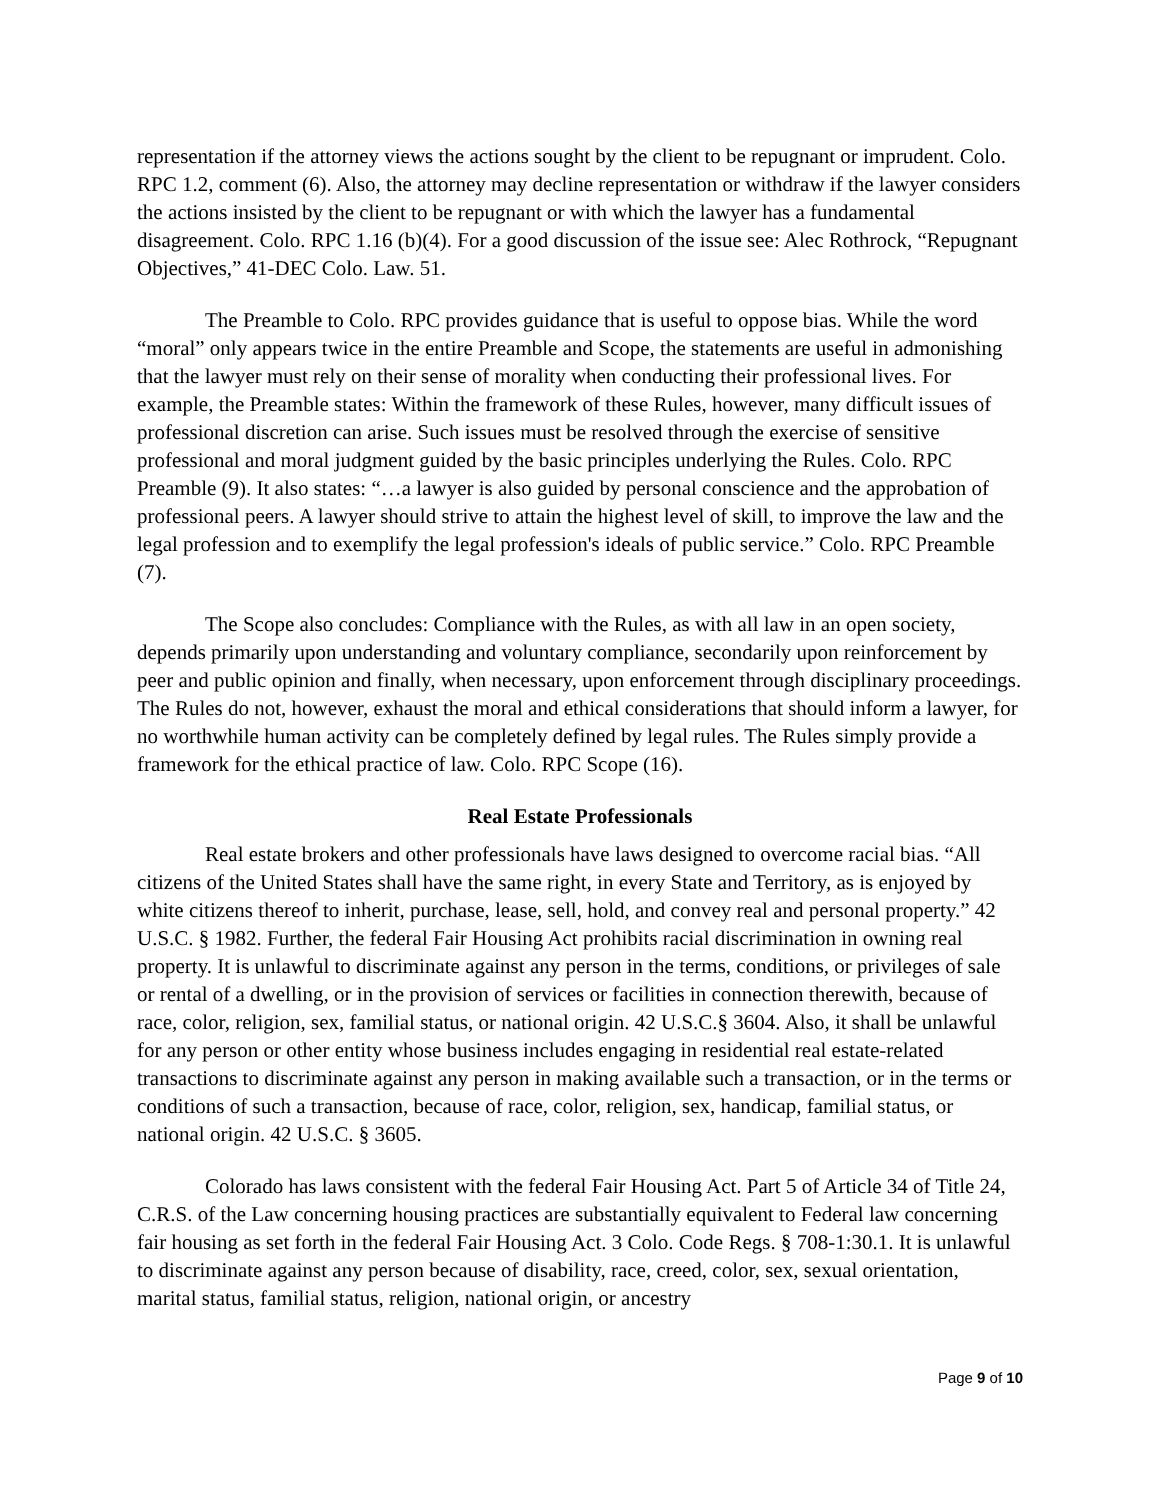representation if the attorney views the actions sought by the client to be repugnant or imprudent. Colo. RPC 1.2, comment (6). Also, the attorney may decline representation or withdraw if the lawyer considers the actions insisted by the client to be repugnant or with which the lawyer has a fundamental disagreement. Colo. RPC 1.16 (b)(4). For a good discussion of the issue see: Alec Rothrock, “Repugnant Objectives,” 41-DEC Colo. Law. 51.
The Preamble to Colo. RPC provides guidance that is useful to oppose bias. While the word “moral” only appears twice in the entire Preamble and Scope, the statements are useful in admonishing that the lawyer must rely on their sense of morality when conducting their professional lives. For example, the Preamble states: Within the framework of these Rules, however, many difficult issues of professional discretion can arise. Such issues must be resolved through the exercise of sensitive professional and moral judgment guided by the basic principles underlying the Rules. Colo. RPC Preamble (9). It also states: “…a lawyer is also guided by personal conscience and the approbation of professional peers. A lawyer should strive to attain the highest level of skill, to improve the law and the legal profession and to exemplify the legal profession's ideals of public service.” Colo. RPC Preamble (7).
The Scope also concludes: Compliance with the Rules, as with all law in an open society, depends primarily upon understanding and voluntary compliance, secondarily upon reinforcement by peer and public opinion and finally, when necessary, upon enforcement through disciplinary proceedings. The Rules do not, however, exhaust the moral and ethical considerations that should inform a lawyer, for no worthwhile human activity can be completely defined by legal rules. The Rules simply provide a framework for the ethical practice of law. Colo. RPC Scope (16).
Real Estate Professionals
Real estate brokers and other professionals have laws designed to overcome racial bias. “All citizens of the United States shall have the same right, in every State and Territory, as is enjoyed by white citizens thereof to inherit, purchase, lease, sell, hold, and convey real and personal property.” 42 U.S.C. § 1982. Further, the federal Fair Housing Act prohibits racial discrimination in owning real property. It is unlawful to discriminate against any person in the terms, conditions, or privileges of sale or rental of a dwelling, or in the provision of services or facilities in connection therewith, because of race, color, religion, sex, familial status, or national origin. 42 U.S.C.§ 3604. Also, it shall be unlawful for any person or other entity whose business includes engaging in residential real estate-related transactions to discriminate against any person in making available such a transaction, or in the terms or conditions of such a transaction, because of race, color, religion, sex, handicap, familial status, or national origin. 42 U.S.C. § 3605.
Colorado has laws consistent with the federal Fair Housing Act. Part 5 of Article 34 of Title 24, C.R.S. of the Law concerning housing practices are substantially equivalent to Federal law concerning fair housing as set forth in the federal Fair Housing Act. 3 Colo. Code Regs. § 708-1:30.1. It is unlawful to discriminate against any person because of disability, race, creed, color, sex, sexual orientation, marital status, familial status, religion, national origin, or ancestry
Page 9 of 10